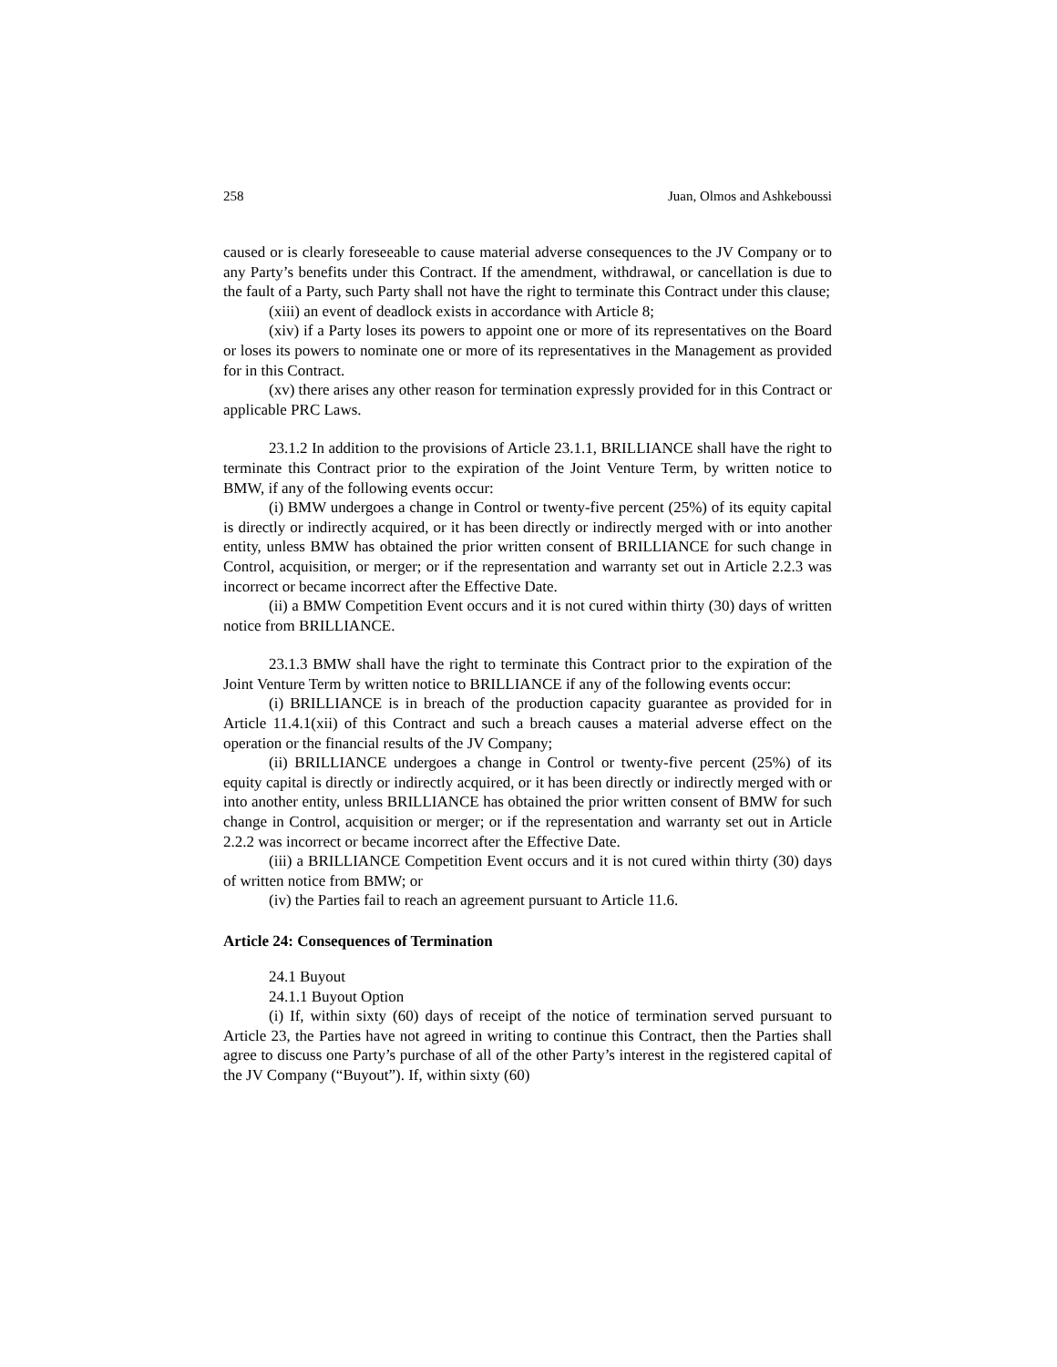258 Juan, Olmos and Ashkeboussi
caused or is clearly foreseeable to cause material adverse consequences to the JV Company or to any Party’s benefits under this Contract. If the amendment, withdrawal, or cancellation is due to the fault of a Party, such Party shall not have the right to terminate this Contract under this clause;
(xiii) an event of deadlock exists in accordance with Article 8;
(xiv) if a Party loses its powers to appoint one or more of its representatives on the Board or loses its powers to nominate one or more of its representatives in the Management as provided for in this Contract.
(xv) there arises any other reason for termination expressly provided for in this Contract or applicable PRC Laws.
23.1.2 In addition to the provisions of Article 23.1.1, BRILLIANCE shall have the right to terminate this Contract prior to the expiration of the Joint Venture Term, by written notice to BMW, if any of the following events occur:
(i) BMW undergoes a change in Control or twenty-five percent (25%) of its equity capital is directly or indirectly acquired, or it has been directly or indirectly merged with or into another entity, unless BMW has obtained the prior written consent of BRILLIANCE for such change in Control, acquisition, or merger; or if the representation and warranty set out in Article 2.2.3 was incorrect or became incorrect after the Effective Date.
(ii) a BMW Competition Event occurs and it is not cured within thirty (30) days of written notice from BRILLIANCE.
23.1.3 BMW shall have the right to terminate this Contract prior to the expiration of the Joint Venture Term by written notice to BRILLIANCE if any of the following events occur:
(i) BRILLIANCE is in breach of the production capacity guarantee as provided for in Article 11.4.1(xii) of this Contract and such a breach causes a material adverse effect on the operation or the financial results of the JV Company;
(ii) BRILLIANCE undergoes a change in Control or twenty-five percent (25%) of its equity capital is directly or indirectly acquired, or it has been directly or indirectly merged with or into another entity, unless BRILLIANCE has obtained the prior written consent of BMW for such change in Control, acquisition or merger; or if the representation and warranty set out in Article 2.2.2 was incorrect or became incorrect after the Effective Date.
(iii) a BRILLIANCE Competition Event occurs and it is not cured within thirty (30) days of written notice from BMW; or
(iv) the Parties fail to reach an agreement pursuant to Article 11.6.
Article 24: Consequences of Termination
24.1 Buyout
24.1.1 Buyout Option
(i) If, within sixty (60) days of receipt of the notice of termination served pursuant to Article 23, the Parties have not agreed in writing to continue this Contract, then the Parties shall agree to discuss one Party’s purchase of all of the other Party’s interest in the registered capital of the JV Company (“Buyout”). If, within sixty (60)